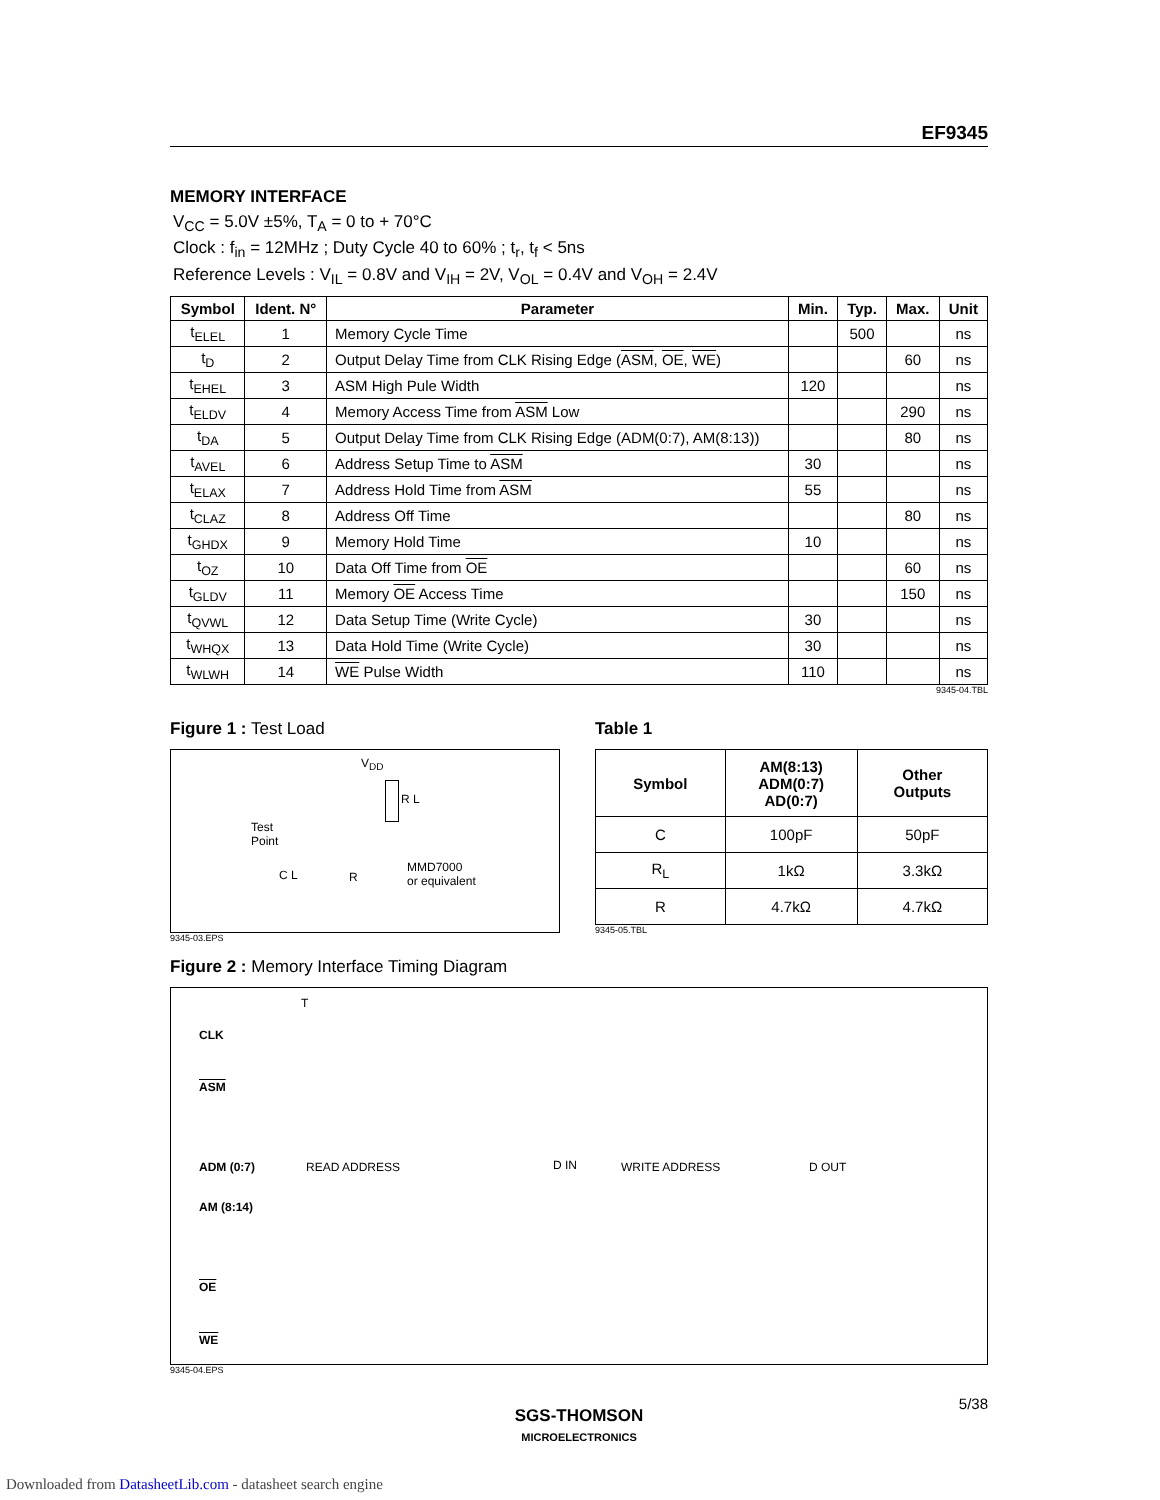EF9345
MEMORY INTERFACE
V<sub>CC</sub> = 5.0V ±5%, T<sub>A</sub> = 0 to + 70°C
Clock : f<sub>in</sub> = 12MHz ; Duty Cycle 40 to 60% ; t<sub>r</sub>, t<sub>f</sub> < 5ns
Reference Levels : V<sub>IL</sub> = 0.8V and V<sub>IH</sub> = 2V, V<sub>OL</sub> = 0.4V and V<sub>OH</sub> = 2.4V
| Symbol | Ident. N° | Parameter | Min. | Typ. | Max. | Unit |
| --- | --- | --- | --- | --- | --- | --- |
| t<sub>ELEL</sub> | 1 | Memory Cycle Time | | 500 | | ns |
| t<sub>D</sub> | 2 | Output Delay Time from CLK Rising Edge ( ASM , OE , WE ) | | | 60 | ns |
| t<sub>EHEL</sub> | 3 | ASM High Pule Width | 120 | | | ns |
| t<sub>ELDV</sub> | 4 | Memory Access Time from ASM Low | | | 290 | ns |
| t<sub>DA</sub> | 5 | Output Delay Time from CLK Rising Edge (ADM(0:7), AM(8:13)) | | | 80 | ns |
| t<sub>AVEL</sub> | 6 | Address Setup Time to ASM | 30 | | | ns |
| t<sub>ELAX</sub> | 7 | Address Hold Time from ASM | 55 | | | ns |
| t<sub>CLAZ</sub> | 8 | Address Off Time | | | 80 | ns |
| t<sub>GHDX</sub> | 9 | Memory Hold Time | 10 | | | ns |
| t<sub>OZ</sub> | 10 | Data Off Time from OE | | | 60 | ns |
| t<sub>GLDV</sub> | 11 | Memory OE Access Time | | | 150 | ns |
| t<sub>QVWL</sub> | 12 | Data Setup Time (Write Cycle) | 30 | | | ns |
| t<sub>WHQX</sub> | 13 | Data Hold Time (Write Cycle) | 30 | | | ns |
| t<sub>WLWH</sub> | 14 | WE Pulse Width | 110 | | | ns |
9345-04.TBL
Figure 1 : Test Load
V<sub>DD</sub>
R L
Test
Point
C L R
MMD7000
or equivalent
9345-03.EPS
Table 1
| Symbol | AM(8:13) ADM(0:7) AD(0:7) | Other Outputs |
| --- | --- | --- |
| C | 100pF | 50pF |
| R<sub>L</sub> | 1kΩ | 3.3kΩ |
| R | 4.7kΩ | 4.7kΩ |
9345-05.TBL
Figure 2 : Memory Interface Timing Diagram
CLK
ASM
ADM (0:7)
AM (8:14)
OE
WE
READ ADDRESS D IN WRITE ADDRESS D OUT
T
9345-04.EPS
5/38
SGS-THOMSON
MICROELECTRONICS
Downloaded from DatasheetLib.com - datasheet search engine